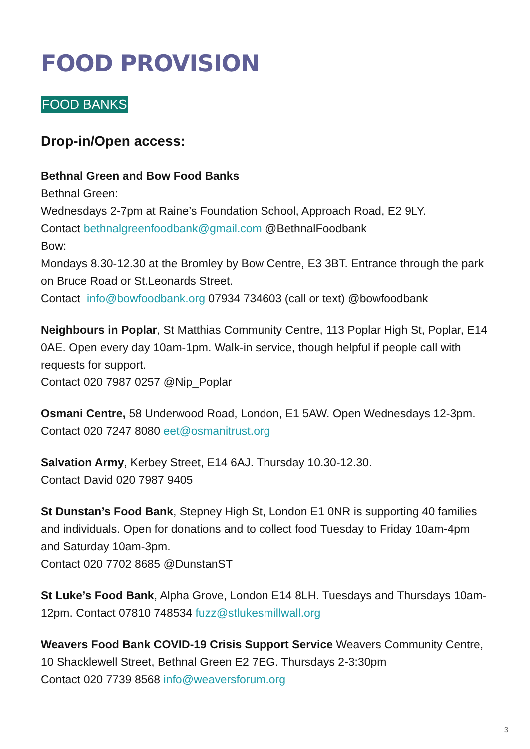FOOD PROVISION
FOOD BANKS
Drop-in/Open access:
Bethnal Green and Bow Food Banks
Bethnal Green:
Wednesdays 2-7pm at Raine’s Foundation School, Approach Road, E2 9LY.
Contact bethnalgreenfoodbank@gmail.com @BethnalFoodbank
Bow:
Mondays 8.30-12.30 at the Bromley by Bow Centre, E3 3BT. Entrance through the park on Bruce Road or St.Leonards Street.
Contact info@bowfoodbank.org 07934 734603 (call or text) @bowfoodbank
Neighbours in Poplar, St Matthias Community Centre, 113 Poplar High St, Poplar, E14 0AE. Open every day 10am-1pm. Walk-in service, though helpful if people call with requests for support.
Contact 020 7987 0257 @Nip_Poplar
Osmani Centre, 58 Underwood Road, London, E1 5AW. Open Wednesdays 12-3pm.
Contact 020 7247 8080 eet@osmanitrust.org
Salvation Army, Kerbey Street, E14 6AJ. Thursday 10.30-12.30.
Contact David 020 7987 9405
St Dunstan’s Food Bank, Stepney High St, London E1 0NR is supporting 40 families and individuals. Open for donations and to collect food Tuesday to Friday 10am-4pm and Saturday 10am-3pm.
Contact 020 7702 8685 @DunstanST
St Luke’s Food Bank, Alpha Grove, London E14 8LH. Tuesdays and Thursdays 10am-12pm. Contact 07810 748534 fuzz@stlukesmillwall.org
Weavers Food Bank COVID-19 Crisis Support Service Weavers Community Centre, 10 Shacklewell Street, Bethnal Green E2 7EG. Thursdays 2-3:30pm
Contact 020 7739 8568 info@weaversforum.org
3